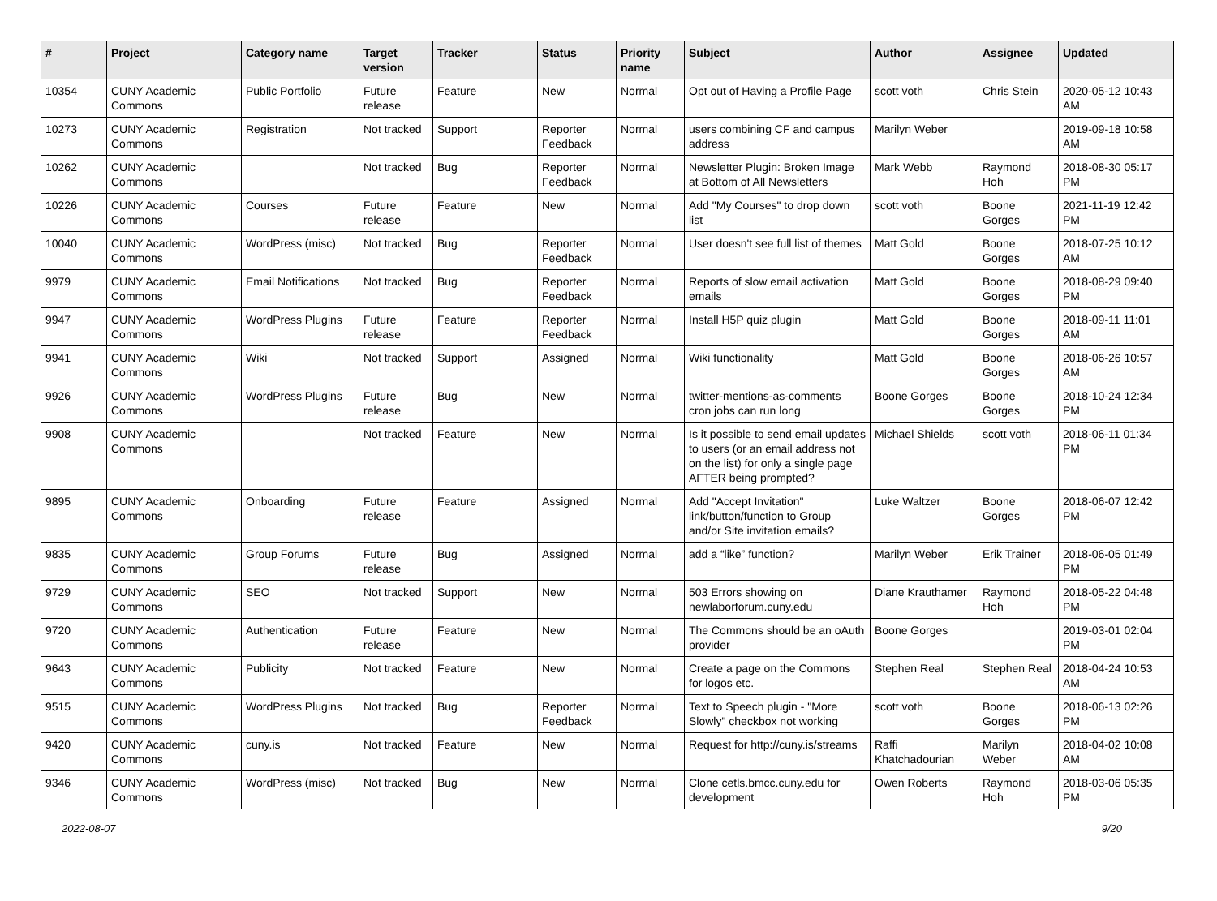| # | Project | Category name | Target version | Tracker | Status | Priority name | Subject | Author | Assignee | Updated |
| --- | --- | --- | --- | --- | --- | --- | --- | --- | --- | --- |
| 10354 | CUNY Academic Commons | Public Portfolio | Future release | Feature | New | Normal | Opt out of Having a Profile Page | scott voth | Chris Stein | 2020-05-12 10:43 AM |
| 10273 | CUNY Academic Commons | Registration | Not tracked | Support | Reporter Feedback | Normal | users combining CF and campus address | Marilyn Weber | | 2019-09-18 10:58 AM |
| 10262 | CUNY Academic Commons | | Not tracked | Bug | Reporter Feedback | Normal | Newsletter Plugin: Broken Image at Bottom of All Newsletters | Mark Webb | Raymond Hoh | 2018-08-30 05:17 PM |
| 10226 | CUNY Academic Commons | Courses | Future release | Feature | New | Normal | Add "My Courses" to drop down list | scott voth | Boone Gorges | 2021-11-19 12:42 PM |
| 10040 | CUNY Academic Commons | WordPress (misc) | Not tracked | Bug | Reporter Feedback | Normal | User doesn't see full list of themes | Matt Gold | Boone Gorges | 2018-07-25 10:12 AM |
| 9979 | CUNY Academic Commons | Email Notifications | Not tracked | Bug | Reporter Feedback | Normal | Reports of slow email activation emails | Matt Gold | Boone Gorges | 2018-08-29 09:40 PM |
| 9947 | CUNY Academic Commons | WordPress Plugins | Future release | Feature | Reporter Feedback | Normal | Install H5P quiz plugin | Matt Gold | Boone Gorges | 2018-09-11 11:01 AM |
| 9941 | CUNY Academic Commons | Wiki | Not tracked | Support | Assigned | Normal | Wiki functionality | Matt Gold | Boone Gorges | 2018-06-26 10:57 AM |
| 9926 | CUNY Academic Commons | WordPress Plugins | Future release | Bug | New | Normal | twitter-mentions-as-comments cron jobs can run long | Boone Gorges | Boone Gorges | 2018-10-24 12:34 PM |
| 9908 | CUNY Academic Commons | | Not tracked | Feature | New | Normal | Is it possible to send email updates to users (or an email address not on the list) for only a single page AFTER being prompted? | Michael Shields | scott voth | 2018-06-11 01:34 PM |
| 9895 | CUNY Academic Commons | Onboarding | Future release | Feature | Assigned | Normal | Add "Accept Invitation" link/button/function to Group and/or Site invitation emails? | Luke Waltzer | Boone Gorges | 2018-06-07 12:42 PM |
| 9835 | CUNY Academic Commons | Group Forums | Future release | Bug | Assigned | Normal | add a “like” function? | Marilyn Weber | Erik Trainer | 2018-06-05 01:49 PM |
| 9729 | CUNY Academic Commons | SEO | Not tracked | Support | New | Normal | 503 Errors showing on newlaborforum.cuny.edu | Diane Krauthamer | Raymond Hoh | 2018-05-22 04:48 PM |
| 9720 | CUNY Academic Commons | Authentication | Future release | Feature | New | Normal | The Commons should be an oAuth provider | Boone Gorges | | 2019-03-01 02:04 PM |
| 9643 | CUNY Academic Commons | Publicity | Not tracked | Feature | New | Normal | Create a page on the Commons for logos etc. | Stephen Real | Stephen Real | 2018-04-24 10:53 AM |
| 9515 | CUNY Academic Commons | WordPress Plugins | Not tracked | Bug | Reporter Feedback | Normal | Text to Speech plugin - "More Slowly" checkbox not working | scott voth | Boone Gorges | 2018-06-13 02:26 PM |
| 9420 | CUNY Academic Commons | cuny.is | Not tracked | Feature | New | Normal | Request for http://cuny.is/streams | Raffi Khatchadourian | Marilyn Weber | 2018-04-02 10:08 AM |
| 9346 | CUNY Academic Commons | WordPress (misc) | Not tracked | Bug | New | Normal | Clone cetls.bmcc.cuny.edu for development | Owen Roberts | Raymond Hoh | 2018-03-06 05:35 PM |
2022-08-07 9/20